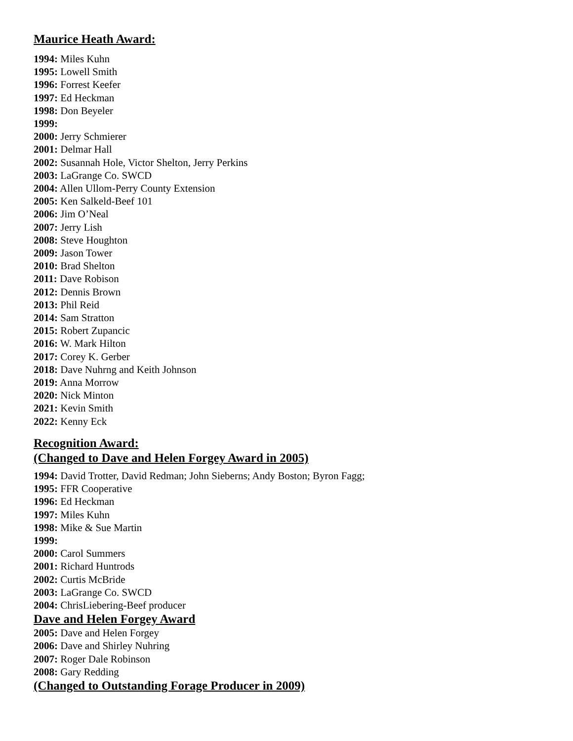Maurice Heath Award:
1994: Miles Kuhn
1995: Lowell Smith
1996: Forrest Keefer
1997: Ed Heckman
1998: Don Beyeler
1999:
2000: Jerry Schmierer
2001: Delmar Hall
2002: Susannah Hole, Victor Shelton, Jerry Perkins
2003: LaGrange Co. SWCD
2004: Allen Ullom-Perry County Extension
2005: Ken Salkeld-Beef 101
2006: Jim O’Neal
2007: Jerry Lish
2008: Steve Houghton
2009: Jason Tower
2010: Brad Shelton
2011: Dave Robison
2012: Dennis Brown
2013: Phil Reid
2014: Sam Stratton
2015: Robert Zupancic
2016: W. Mark Hilton
2017: Corey K. Gerber
2018: Dave Nuhrng and Keith Johnson
2019: Anna Morrow
2020: Nick Minton
2021: Kevin Smith
2022: Kenny Eck
Recognition Award:
(Changed to Dave and Helen Forgey Award in 2005)
1994: David Trotter, David Redman; John Sieberns; Andy Boston; Byron Fagg;
1995: FFR Cooperative
1996: Ed Heckman
1997: Miles Kuhn
1998: Mike & Sue Martin
1999:
2000: Carol Summers
2001: Richard Huntrods
2002: Curtis McBride
2003: LaGrange Co. SWCD
2004: ChrisLiebering-Beef producer
Dave and Helen Forgey Award
2005: Dave and Helen Forgey
2006: Dave and Shirley Nuhring
2007: Roger Dale Robinson
2008: Gary Redding
(Changed to Outstanding Forage Producer in 2009)